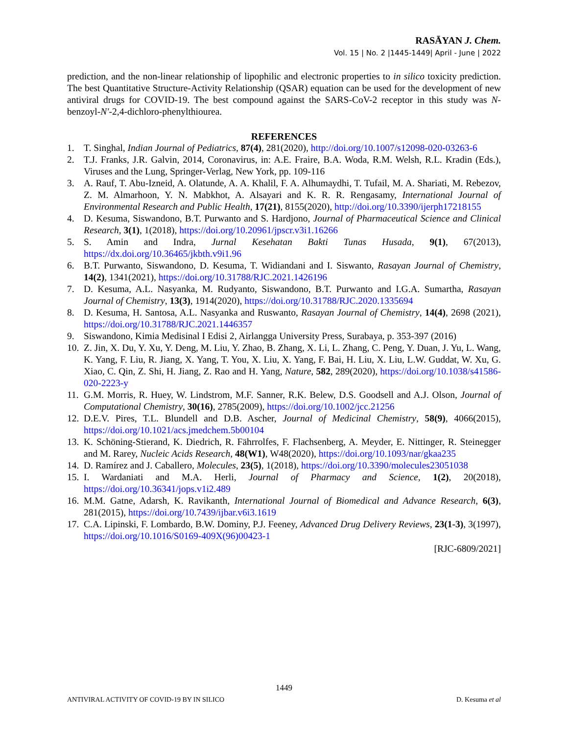RASĀYAN J. Chem.
Vol. 15 | No. 2 |1445-1449| April - June | 2022
prediction, and the non-linear relationship of lipophilic and electronic properties to in silico toxicity prediction. The best Quantitative Structure-Activity Relationship (QSAR) equation can be used for the development of new antiviral drugs for COVID-19. The best compound against the SARS-CoV-2 receptor in this study was N-benzoyl-N′-2,4-dichloro-phenylthiourea.
REFERENCES
1. T. Singhal, Indian Journal of Pediatrics, 87(4), 281(2020), http://doi.org/10.1007/s12098-020-03263-6
2. T.J. Franks, J.R. Galvin, 2014, Coronavirus, in: A.E. Fraire, B.A. Woda, R.M. Welsh, R.L. Kradin (Eds.), Viruses and the Lung, Springer-Verlag, New York, pp. 109-116
3. A. Rauf, T. Abu-Izneid, A. Olatunde, A. A. Khalil, F. A. Alhumaydhi, T. Tufail, M. A. Shariati, M. Rebezov, Z. M. Almarhoon, Y. N. Mabkhot, A. Alsayari and K. R. R. Rengasamy, International Journal of Environmental Research and Public Health, 17(21), 8155(2020), http://doi.org/10.3390/ijerph17218155
4. D. Kesuma, Siswandono, B.T. Purwanto and S. Hardjono, Journal of Pharmaceutical Science and Clinical Research, 3(1), 1(2018), https://doi.org/10.20961/jpscr.v3i1.16266
5. S. Amin and Indra, Jurnal Kesehatan Bakti Tunas Husada, 9(1), 67(2013), https://dx.doi.org/10.36465/jkbth.v9i1.96
6. B.T. Purwanto, Siswandono, D. Kesuma, T. Widiandani and I. Siswanto, Rasayan Journal of Chemistry, 14(2), 1341(2021), https://doi.org/10.31788/RJC.2021.1426196
7. D. Kesuma, A.L. Nasyanka, M. Rudyanto, Siswandono, B.T. Purwanto and I.G.A. Sumartha, Rasayan Journal of Chemistry, 13(3), 1914(2020), https://doi.org/10.31788/RJC.2020.1335694
8. D. Kesuma, H. Santosa, A.L. Nasyanka and Ruswanto, Rasayan Journal of Chemistry, 14(4), 2698 (2021), https://doi.org/10.31788/RJC.2021.1446357
9. Siswandono, Kimia Medisinal I Edisi 2, Airlangga University Press, Surabaya, p. 353-397 (2016)
10. Z. Jin, X. Du, Y. Xu, Y. Deng, M. Liu, Y. Zhao, B. Zhang, X. Li, L. Zhang, C. Peng, Y. Duan, J. Yu, L. Wang, K. Yang, F. Liu, R. Jiang, X. Yang, T. You, X. Liu, X. Yang, F. Bai, H. Liu, X. Liu, L.W. Guddat, W. Xu, G. Xiao, C. Qin, Z. Shi, H. Jiang, Z. Rao and H. Yang, Nature, 582, 289(2020), https://doi.org/10.1038/s41586-020-2223-y
11. G.M. Morris, R. Huey, W. Lindstrom, M.F. Sanner, R.K. Belew, D.S. Goodsell and A.J. Olson, Journal of Computational Chemistry, 30(16), 2785(2009), https://doi.org/10.1002/jcc.21256
12. D.E.V. Pires, T.L. Blundell and D.B. Ascher, Journal of Medicinal Chemistry, 58(9), 4066(2015), https://doi.org/10.1021/acs.jmedchem.5b00104
13. K. Schöning-Stierand, K. Diedrich, R. Fährrolfes, F. Flachsenberg, A. Meyder, E. Nittinger, R. Steinegger and M. Rarey, Nucleic Acids Research, 48(W1), W48(2020), https://doi.org/10.1093/nar/gkaa235
14. D. Ramírez and J. Caballero, Molecules, 23(5), 1(2018), https://doi.org/10.3390/molecules23051038
15. I. Wardaniati and M.A. Herli, Journal of Pharmacy and Science, 1(2), 20(2018), https://doi.org/10.36341/jops.v1i2.489
16. M.M. Gatne, Adarsh, K. Ravikanth, International Journal of Biomedical and Advance Research, 6(3), 281(2015), https://doi.org/10.7439/ijbar.v6i3.1619
17. C.A. Lipinski, F. Lombardo, B.W. Dominy, P.J. Feeney, Advanced Drug Delivery Reviews, 23(1-3), 3(1997), https://doi.org/10.1016/S0169-409X(96)00423-1
[RJC-6809/2021]
1449
ANTIVIRAL ACTIVITY OF COVID-19 BY IN SILICO D. Kesuma et al